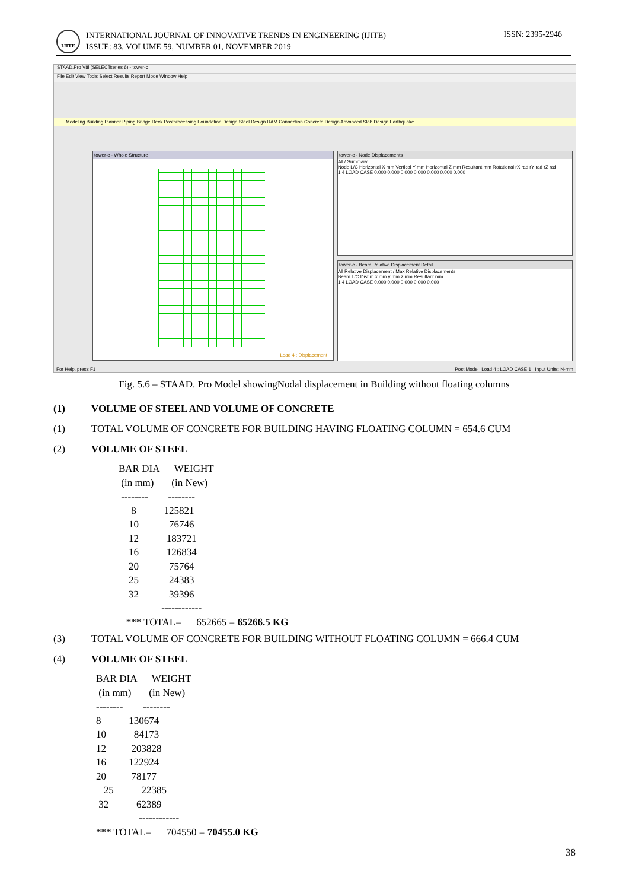IJITE
INTERNATIONAL JOURNAL OF INNOVATIVE TRENDS IN ENGINEERING (IJITE)
ISSUE: 83, VOLUME 59, NUMBER 01, NOVEMBER 2019
ISSN: 2395-2946
STAAD.Pro V8i (SELECTseries 6) - tower-c
File Edit View Tools Select Results Report Mode Window Help
Modeling Building Planner Piping Bridge Deck Postprocessing Foundation Design Steel Design RAM Connection Concrete Design Advanced Slab Design Earthquake
tower-c - Whole Structure
Load 4 : Displacement
tower-c - Node Displacements
All / Summary
Node L/C Horizontal X mm Vertical Y mm Horizontal Z mm Resultant mm Rotational rX rad rY rad rZ rad
1 4 LOAD CASE 0.000 0.000 0.000 0.000 0.000 0.000 0.000
tower-c - Beam Relative Displacement Detail
All Relative Displacement / Max Relative Displacements
Beam L/C Dist m x mm y mm z mm Resultant mm
1 4 LOAD CASE 0.000 0.000 0.000 0.000 0.000
For Help, press F1 Post Mode Load 4 : LOAD CASE 1 Input Units: N-mm
Fig. 5.6 – STAAD. Pro Model showingNodal displacement in Building without floating columns
(1) VOLUME OF STEEL AND VOLUME OF CONCRETE
(1) TOTAL VOLUME OF CONCRETE FOR BUILDING HAVING FLOATING COLUMN = 654.6 CUM
(2) VOLUME OF STEEL
BAR DIA      WEIGHT
 (in mm)       (in New)
 --------        --------
     8           125821
    10            76746
    12           183721
    16           126834
    20            75764
    25            24383
    32            39396
                 ------------
   *** TOTAL=      652665 = 65266.5 KG
(3) TOTAL VOLUME OF CONCRETE FOR BUILDING WITHOUT FLOATING COLUMN = 666.4 CUM
(4) VOLUME OF STEEL
BAR DIA      WEIGHT
 (in mm)       (in New)
--------        --------
8           130674
10           84173
12          203828
16         122924
20          78177
   25           22385
 32           62389
                 ------------
*** TOTAL=      704550 = 70455.0 KG
38